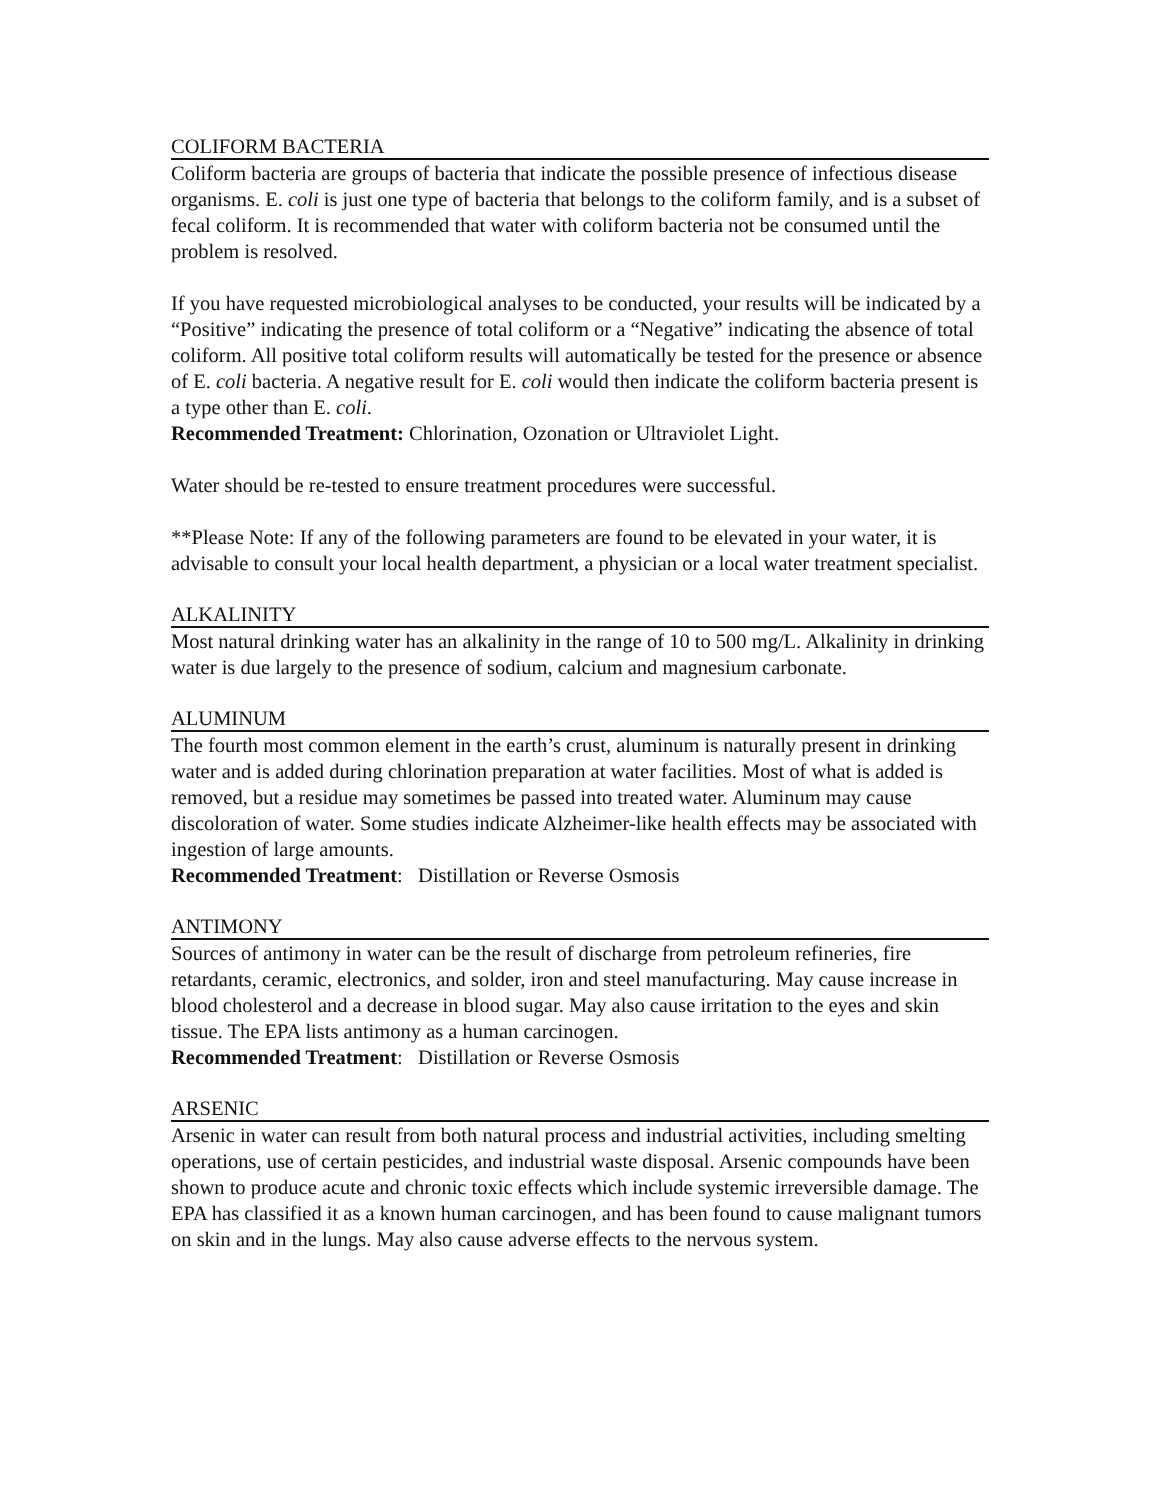COLIFORM BACTERIA
Coliform bacteria are groups of bacteria that indicate the possible presence of infectious disease organisms. E. coli is just one type of bacteria that belongs to the coliform family, and is a subset of fecal coliform. It is recommended that water with coliform bacteria not be consumed until the problem is resolved.
If you have requested microbiological analyses to be conducted, your results will be indicated by a “Positive” indicating the presence of total coliform or a “Negative” indicating the absence of total coliform. All positive total coliform results will automatically be tested for the presence or absence of E. coli bacteria. A negative result for E. coli would then indicate the coliform bacteria present is a type other than E. coli.
Recommended Treatment: Chlorination, Ozonation or Ultraviolet Light.
Water should be re-tested to ensure treatment procedures were successful.
**Please Note: If any of the following parameters are found to be elevated in your water, it is advisable to consult your local health department, a physician or a local water treatment specialist.
ALKALINITY
Most natural drinking water has an alkalinity in the range of 10 to 500 mg/L. Alkalinity in drinking water is due largely to the presence of sodium, calcium and magnesium carbonate.
ALUMINUM
The fourth most common element in the earth’s crust, aluminum is naturally present in drinking water and is added during chlorination preparation at water facilities. Most of what is added is removed, but a residue may sometimes be passed into treated water. Aluminum may cause discoloration of water. Some studies indicate Alzheimer-like health effects may be associated with ingestion of large amounts.
Recommended Treatment: Distillation or Reverse Osmosis
ANTIMONY
Sources of antimony in water can be the result of discharge from petroleum refineries, fire retardants, ceramic, electronics, and solder, iron and steel manufacturing. May cause increase in blood cholesterol and a decrease in blood sugar. May also cause irritation to the eyes and skin tissue. The EPA lists antimony as a human carcinogen.
Recommended Treatment: Distillation or Reverse Osmosis
ARSENIC
Arsenic in water can result from both natural process and industrial activities, including smelting operations, use of certain pesticides, and industrial waste disposal. Arsenic compounds have been shown to produce acute and chronic toxic effects which include systemic irreversible damage. The EPA has classified it as a known human carcinogen, and has been found to cause malignant tumors on skin and in the lungs. May also cause adverse effects to the nervous system.